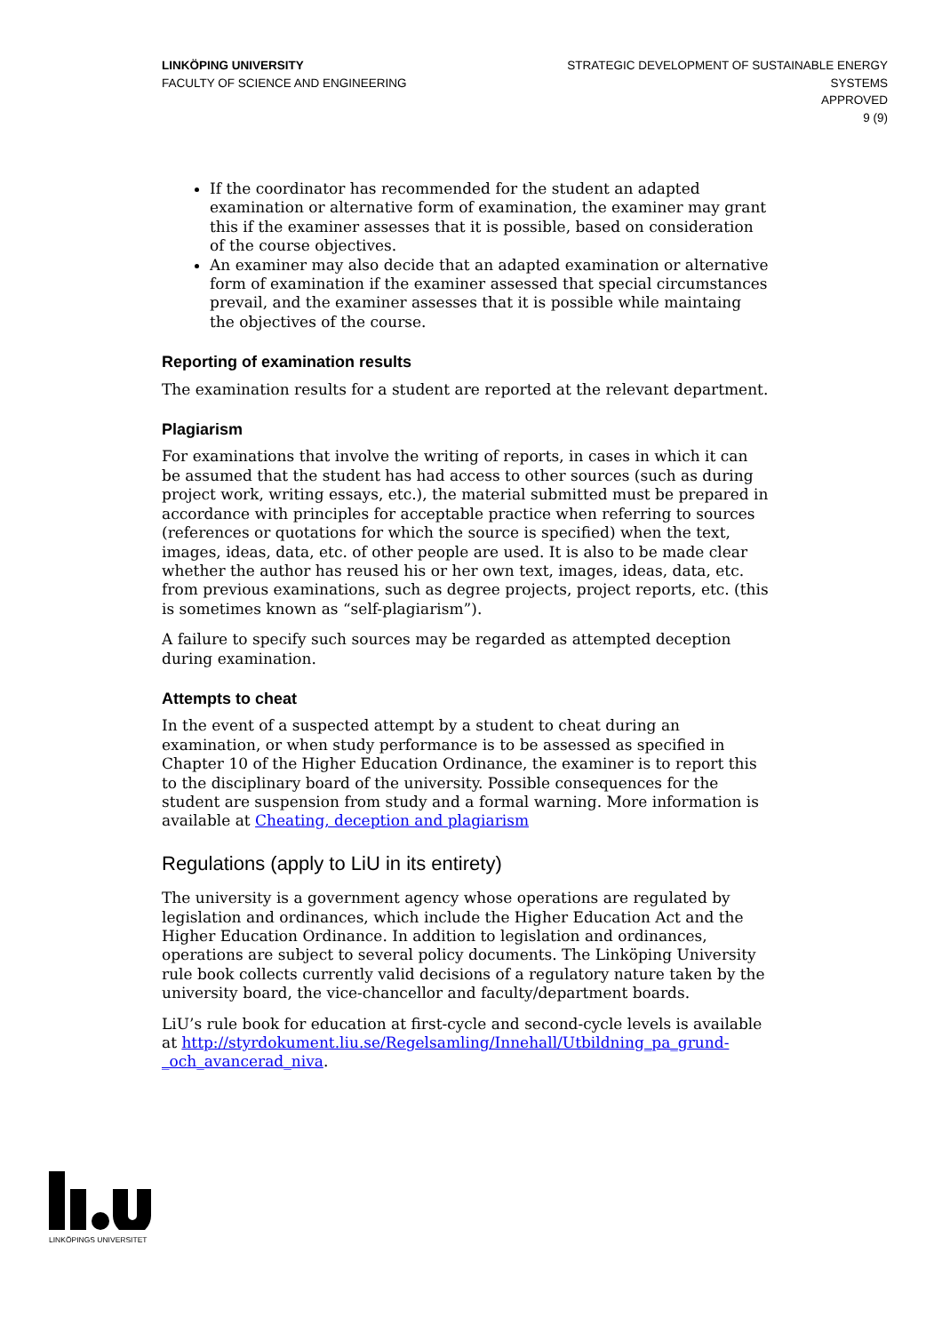LINKÖPING UNIVERSITY
FACULTY OF SCIENCE AND ENGINEERING
STRATEGIC DEVELOPMENT OF SUSTAINABLE ENERGY SYSTEMS
APPROVED
9 (9)
If the coordinator has recommended for the student an adapted examination or alternative form of examination, the examiner may grant this if the examiner assesses that it is possible, based on consideration of the course objectives.
An examiner may also decide that an adapted examination or alternative form of examination if the examiner assessed that special circumstances prevail, and the examiner assesses that it is possible while maintaing the objectives of the course.
Reporting of examination results
The examination results for a student are reported at the relevant department.
Plagiarism
For examinations that involve the writing of reports, in cases in which it can be assumed that the student has had access to other sources (such as during project work, writing essays, etc.), the material submitted must be prepared in accordance with principles for acceptable practice when referring to sources (references or quotations for which the source is specified) when the text, images, ideas, data, etc. of other people are used. It is also to be made clear whether the author has reused his or her own text, images, ideas, data, etc. from previous examinations, such as degree projects, project reports, etc. (this is sometimes known as “self-plagiarism”).
A failure to specify such sources may be regarded as attempted deception during examination.
Attempts to cheat
In the event of a suspected attempt by a student to cheat during an examination, or when study performance is to be assessed as specified in Chapter 10 of the Higher Education Ordinance, the examiner is to report this to the disciplinary board of the university. Possible consequences for the student are suspension from study and a formal warning. More information is available at Cheating, deception and plagiarism
Regulations (apply to LiU in its entirety)
The university is a government agency whose operations are regulated by legislation and ordinances, which include the Higher Education Act and the Higher Education Ordinance. In addition to legislation and ordinances, operations are subject to several policy documents. The Linköping University rule book collects currently valid decisions of a regulatory nature taken by the university board, the vice-chancellor and faculty/department boards.
LiU’s rule book for education at first-cycle and second-cycle levels is available at http://styrdokument.liu.se/Regelsamling/Innehall/Utbildning_pa_grund-_och_avancerad_niva.
LINKÖPINGS UNIVERSITET